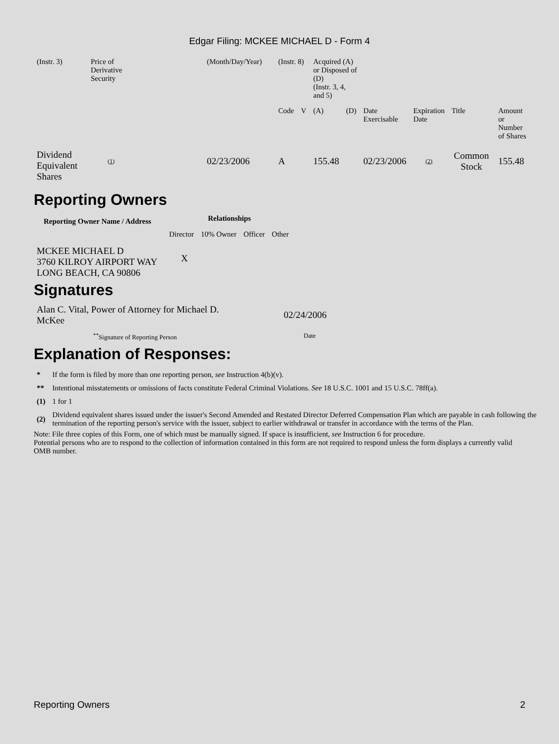Edgar Filing: MCKEE MICHAEL D - Form 4
| (Instr. 3) | Price of Derivative Security | (Month/Day/Year) | (Instr. 8) | | Acquired (A) or Disposed of (D) (Instr. 3, 4, and 5) | | | | | |
| | | | Code | V | (A) | (D) | Date Exercisable | Expiration Date | Title | Amount or Number of Shares |
| Dividend Equivalent Shares | (1) | 02/23/2006 | A | | 155.48 | | 02/23/2006 | (2) | Common Stock | 155.48 |
Reporting Owners
| Reporting Owner Name / Address | Relationships | | | |
| --- | --- | --- | --- | --- |
| | Director | 10% Owner | Officer | Other |
| MCKEE MICHAEL D 3760 KILROY AIRPORT WAY LONG BEACH, CA 90806 | X | | | |
Signatures
| Alan C. Vital, Power of Attorney for Michael D. McKee | 02/24/2006 |
| <sup>**</sup> Signature of Reporting Person | Date |
Explanation of Responses:
| * | If the form is filed by more than one reporting person, see Instruction 4(b)(v). |
| ** | Intentional misstatements or omissions of facts constitute Federal Criminal Violations. See 18 U.S.C. 1001 and 15 U.S.C. 78ff(a). |
| (1) | 1 for 1 |
| (2) | Dividend equivalent shares issued under the issuer's Second Amended and Restated Director Deferred Compensation Plan which are payable in cash following the termination of the reporting person's service with the issuer, subject to earlier withdrawal or transfer in accordance with the terms of the Plan. |
Note: File three copies of this Form, one of which must be manually signed. If space is insufficient, see Instruction 6 for procedure.
Potential persons who are to respond to the collection of information contained in this form are not required to respond unless the form displays a currently valid OMB number.
Reporting Owners 2